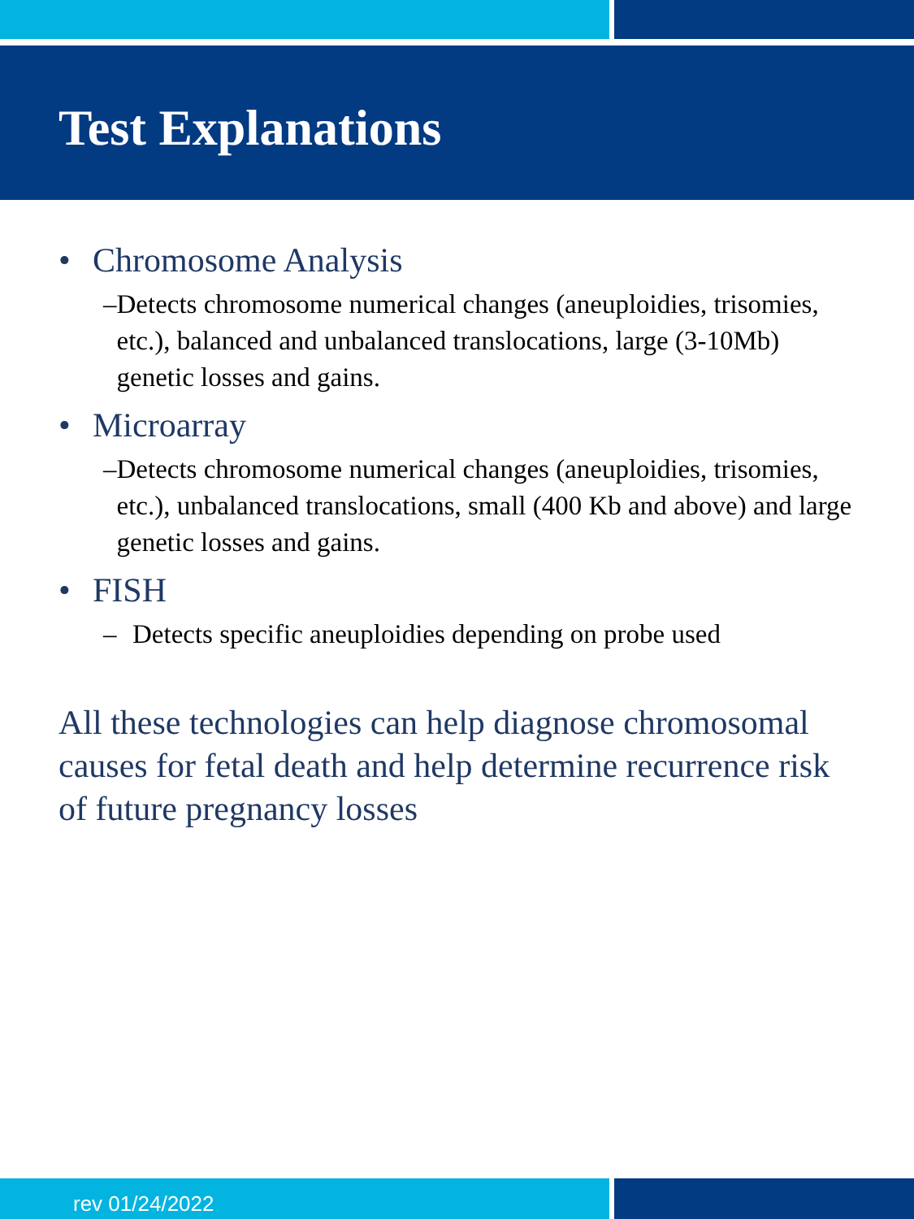Test Explanations
• Chromosome Analysis
– Detects chromosome numerical changes (aneuploidies, trisomies, etc.), balanced and unbalanced translocations, large (3-10Mb) genetic losses and gains.
• Microarray
– Detects chromosome numerical changes (aneuploidies, trisomies, etc.), unbalanced translocations, small (400 Kb and above) and large genetic losses and gains.
• FISH
– Detects specific aneuploidies depending on probe used
All these technologies can help diagnose chromosomal causes for fetal death and help determine recurrence risk of future pregnancy losses
rev 01/24/2022